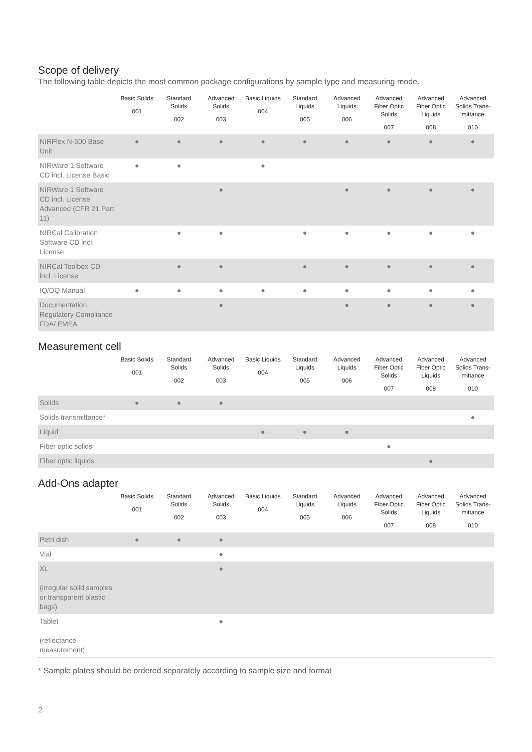Scope of delivery
The following table depicts the most common package configurations by sample type and measuring mode.
| | Basic Solids 001 | Standard Solids 002 | Advanced Solids 003 | Basic Liquids 004 | Standard Liquids 005 | Advanced Liquids 006 | Advanced Fiber Optic Solids 007 | Advanced Fiber Optic Liquids 008 | Advanced Solids Trans-mittance 010 |
| --- | --- | --- | --- | --- | --- | --- | --- | --- | --- |
| NIRFlex N-500 Base Unit | ● | ● | ● | ● | ● | ● | ● | ● | ● |
| NIRWare 1 Software CD incl. License Basic | ● | ● | | ● | | | | | |
| NIRWare 1 Software CD incl. License Advanced (CFR 21 Part 11) | | | ● | | | ● | ● | ● | ● |
| NIRCal Calibration Software CD incl. License | | ● | ● | | ● | ● | ● | ● | ● |
| NIRCal Toolbox CD incl. License | | ● | ● | | ● | ● | ● | ● | ● |
| IQ/OQ Manual | ● | ● | ● | ● | ● | ● | ● | ● | ● |
| Documentation Regulatory Compliance FDA/ EMEA | | | ● | | | ● | ● | ● | ● |
Measurement cell
| | Basic Solids 001 | Standard Solids 002 | Advanced Solids 003 | Basic Liquids 004 | Standard Liquids 005 | Advanced Liquids 006 | Advanced Fiber Optic Solids 007 | Advanced Fiber Optic Liquids 008 | Advanced Solids Trans-mittance 010 |
| --- | --- | --- | --- | --- | --- | --- | --- | --- | --- |
| Solids | ● | ● | ● | | | | | | |
| Solids transmittance* | | | | | | | | | ● |
| Liquid | | | | ● | ● | ● | | | |
| Fiber optic solids | | | | | | | ● | | |
| Fiber optic liquids | | | | | | | | ● | |
Add-Ons adapter
| | Basic Solids 001 | Standard Solids 002 | Advanced Solids 003 | Basic Liquids 004 | Standard Liquids 005 | Advanced Liquids 006 | Advanced Fiber Optic Solids 007 | Advanced Fiber Optic Liquids 008 | Advanced Solids Trans-mittance 010 |
| --- | --- | --- | --- | --- | --- | --- | --- | --- | --- |
| Petri dish | ● | ● | ● | | | | | | |
| Vial | | | ● | | | | | | |
| XL (irregular solid samples or transparent plastic bags) | | | ● | | | | | | |
| Tablet (reflectance measurement) | | | ● | | | | | | |
* Sample plates should be ordered separately according to sample size and format
2